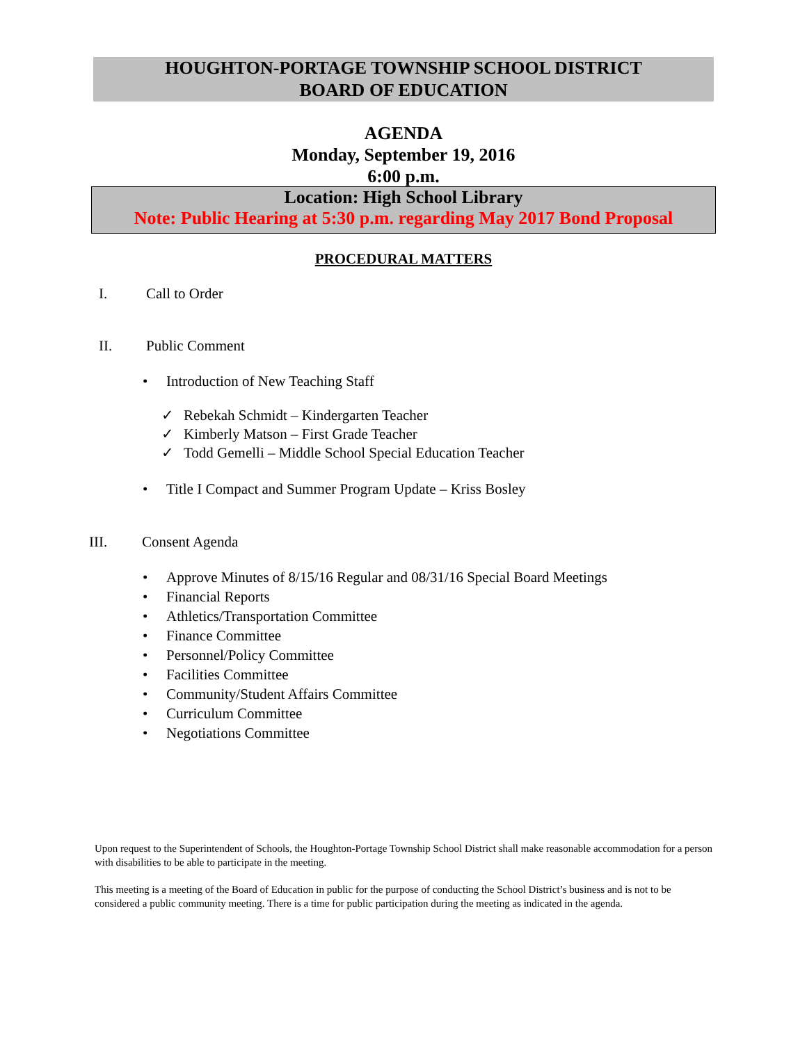HOUGHTON-PORTAGE TOWNSHIP SCHOOL DISTRICT
BOARD OF EDUCATION
AGENDA
Monday, September 19, 2016
6:00 p.m.
Location: High School Library
Note: Public Hearing at 5:30 p.m. regarding May 2017 Bond Proposal
PROCEDURAL MATTERS
I. Call to Order
II. Public Comment
• Introduction of New Teaching Staff
✓ Rebekah Schmidt – Kindergarten Teacher
✓ Kimberly Matson – First Grade Teacher
✓ Todd Gemelli – Middle School Special Education Teacher
• Title I Compact and Summer Program Update – Kriss Bosley
III. Consent Agenda
• Approve Minutes of 8/15/16 Regular and 08/31/16 Special Board Meetings
• Financial Reports
• Athletics/Transportation Committee
• Finance Committee
• Personnel/Policy Committee
• Facilities Committee
• Community/Student Affairs Committee
• Curriculum Committee
• Negotiations Committee
Upon request to the Superintendent of Schools, the Houghton-Portage Township School District shall make reasonable accommodation for a person with disabilities to be able to participate in the meeting.
This meeting is a meeting of the Board of Education in public for the purpose of conducting the School District’s business and is not to be considered a public community meeting. There is a time for public participation during the meeting as indicated in the agenda.